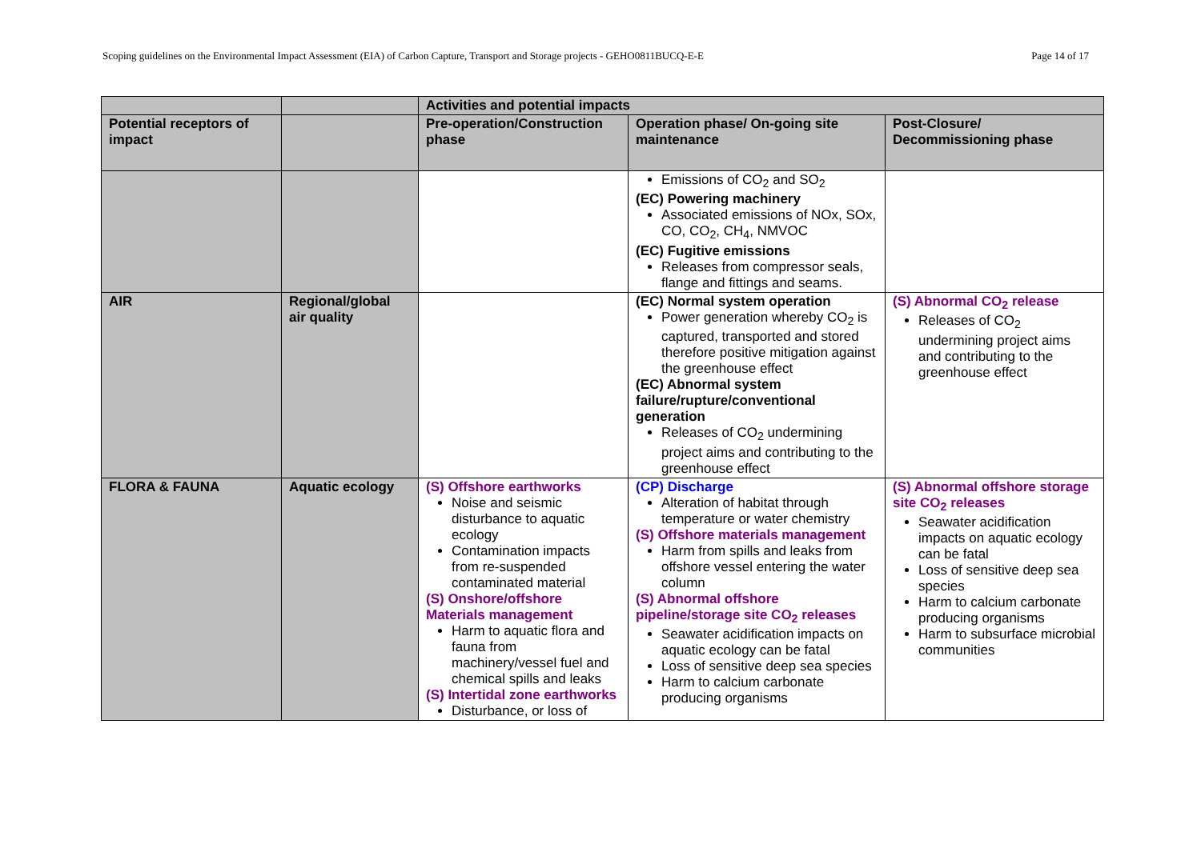Scoping guidelines on the Environmental Impact Assessment (EIA) of Carbon Capture, Transport and Storage projects - GEHO0811BUCQ-E-E Page 14 of 17
| | | Activities and potential impacts | | |
| --- | --- | --- | --- | --- |
| Potential receptors of impact | | Pre-operation/Construction phase | Operation phase/ On-going site maintenance | Post-Closure/ Decommissioning phase |
| | | | Emissions of CO<sub>2</sub> and SO<sub>2</sub> (EC) Powering machinery Associated emissions of NOx, SOx, CO, CO<sub>2</sub>, CH<sub>4</sub>, NMVOC (EC) Fugitive emissions Releases from compressor seals, flange and fittings and seams. | |
| AIR | Regional/global air quality | | (EC) Normal system operation Power generation whereby CO<sub>2</sub> is captured, transported and stored therefore positive mitigation against the greenhouse effect (EC) Abnormal system failure/rupture/conventional generation Releases of CO<sub>2</sub> undermining project aims and contributing to the greenhouse effect | (S) Abnormal CO<sub>2</sub> release Releases of CO<sub>2</sub> undermining project aims and contributing to the greenhouse effect |
| FLORA & FAUNA | Aquatic ecology | (S) Offshore earthworks Noise and seismic disturbance to aquatic ecology Contamination impacts from re-suspended contaminated material (S) Onshore/offshore Materials management Harm to aquatic flora and fauna from machinery/vessel fuel and chemical spills and leaks (S) Intertidal zone earthworks Disturbance, or loss of | (CP) Discharge Alteration of habitat through temperature or water chemistry (S) Offshore materials management Harm from spills and leaks from offshore vessel entering the water column (S) Abnormal offshore pipeline/storage site CO<sub>2</sub> releases Seawater acidification impacts on aquatic ecology can be fatal Loss of sensitive deep sea species Harm to calcium carbonate producing organisms | (S) Abnormal offshore storage site CO<sub>2</sub> releases Seawater acidification impacts on aquatic ecology can be fatal Loss of sensitive deep sea species Harm to calcium carbonate producing organisms Harm to subsurface microbial communities |